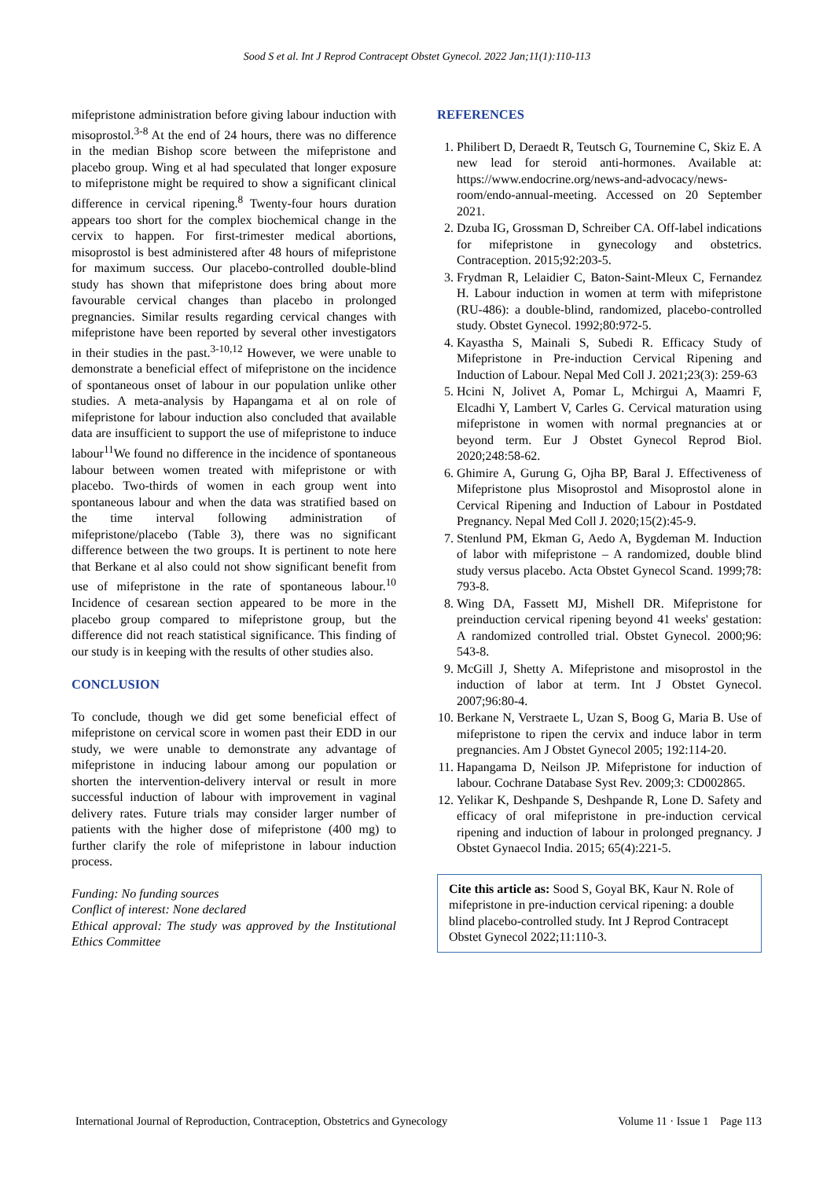Sood S et al. Int J Reprod Contracept Obstet Gynecol. 2022 Jan;11(1):110-113
mifepristone administration before giving labour induction with misoprostol.<sup>3-8</sup> At the end of 24 hours, there was no difference in the median Bishop score between the mifepristone and placebo group. Wing et al had speculated that longer exposure to mifepristone might be required to show a significant clinical difference in cervical ripening.<sup>8</sup> Twenty-four hours duration appears too short for the complex biochemical change in the cervix to happen. For first-trimester medical abortions, misoprostol is best administered after 48 hours of mifepristone for maximum success. Our placebo-controlled double-blind study has shown that mifepristone does bring about more favourable cervical changes than placebo in prolonged pregnancies. Similar results regarding cervical changes with mifepristone have been reported by several other investigators in their studies in the past.<sup>3-10,12</sup> However, we were unable to demonstrate a beneficial effect of mifepristone on the incidence of spontaneous onset of labour in our population unlike other studies. A meta-analysis by Hapangama et al on role of mifepristone for labour induction also concluded that available data are insufficient to support the use of mifepristone to induce labour<sup>11</sup>We found no difference in the incidence of spontaneous labour between women treated with mifepristone or with placebo. Two-thirds of women in each group went into spontaneous labour and when the data was stratified based on the time interval following administration of mifepristone/placebo (Table 3), there was no significant difference between the two groups. It is pertinent to note here that Berkane et al also could not show significant benefit from use of mifepristone in the rate of spontaneous labour.<sup>10</sup> Incidence of cesarean section appeared to be more in the placebo group compared to mifepristone group, but the difference did not reach statistical significance. This finding of our study is in keeping with the results of other studies also.
CONCLUSION
To conclude, though we did get some beneficial effect of mifepristone on cervical score in women past their EDD in our study, we were unable to demonstrate any advantage of mifepristone in inducing labour among our population or shorten the intervention-delivery interval or result in more successful induction of labour with improvement in vaginal delivery rates. Future trials may consider larger number of patients with the higher dose of mifepristone (400 mg) to further clarify the role of mifepristone in labour induction process.
Funding: No funding sources
Conflict of interest: None declared
Ethical approval: The study was approved by the Institutional Ethics Committee
REFERENCES
1. Philibert D, Deraedt R, Teutsch G, Tournemine C, Skiz E. A new lead for steroid anti-hormones. Available at: https://www.endocrine.org/news-and-advocacy/news-room/endo-annual-meeting. Accessed on 20 September 2021.
2. Dzuba IG, Grossman D, Schreiber CA. Off-label indications for mifepristone in gynecology and obstetrics. Contraception. 2015;92:203-5.
3. Frydman R, Lelaidier C, Baton-Saint-Mleux C, Fernandez H. Labour induction in women at term with mifepristone (RU-486): a double-blind, randomized, placebo-controlled study. Obstet Gynecol. 1992;80:972-5.
4. Kayastha S, Mainali S, Subedi R. Efficacy Study of Mifepristone in Pre-induction Cervical Ripening and Induction of Labour. Nepal Med Coll J. 2021;23(3): 259-63
5. Hcini N, Jolivet A, Pomar L, Mchirgui A, Maamri F, Elcadhi Y, Lambert V, Carles G. Cervical maturation using mifepristone in women with normal pregnancies at or beyond term. Eur J Obstet Gynecol Reprod Biol. 2020;248:58-62.
6. Ghimire A, Gurung G, Ojha BP, Baral J. Effectiveness of Mifepristone plus Misoprostol and Misoprostol alone in Cervical Ripening and Induction of Labour in Postdated Pregnancy. Nepal Med Coll J. 2020;15(2):45-9.
7. Stenlund PM, Ekman G, Aedo A, Bygdeman M. Induction of labor with mifepristone – A randomized, double blind study versus placebo. Acta Obstet Gynecol Scand. 1999;78: 793-8.
8. Wing DA, Fassett MJ, Mishell DR. Mifepristone for preinduction cervical ripening beyond 41 weeks' gestation: A randomized controlled trial. Obstet Gynecol. 2000;96: 543-8.
9. McGill J, Shetty A. Mifepristone and misoprostol in the induction of labor at term. Int J Obstet Gynecol. 2007;96:80-4.
10. Berkane N, Verstraete L, Uzan S, Boog G, Maria B. Use of mifepristone to ripen the cervix and induce labor in term pregnancies. Am J Obstet Gynecol 2005; 192:114-20.
11. Hapangama D, Neilson JP. Mifepristone for induction of labour. Cochrane Database Syst Rev. 2009;3: CD002865.
12. Yelikar K, Deshpande S, Deshpande R, Lone D. Safety and efficacy of oral mifepristone in pre-induction cervical ripening and induction of labour in prolonged pregnancy. J Obstet Gynaecol India. 2015; 65(4):221-5.
Cite this article as: Sood S, Goyal BK, Kaur N. Role of mifepristone in pre-induction cervical ripening: a double blind placebo-controlled study. Int J Reprod Contracept Obstet Gynecol 2022;11:110-3.
International Journal of Reproduction, Contraception, Obstetrics and Gynecology Volume 11 · Issue 1 Page 113